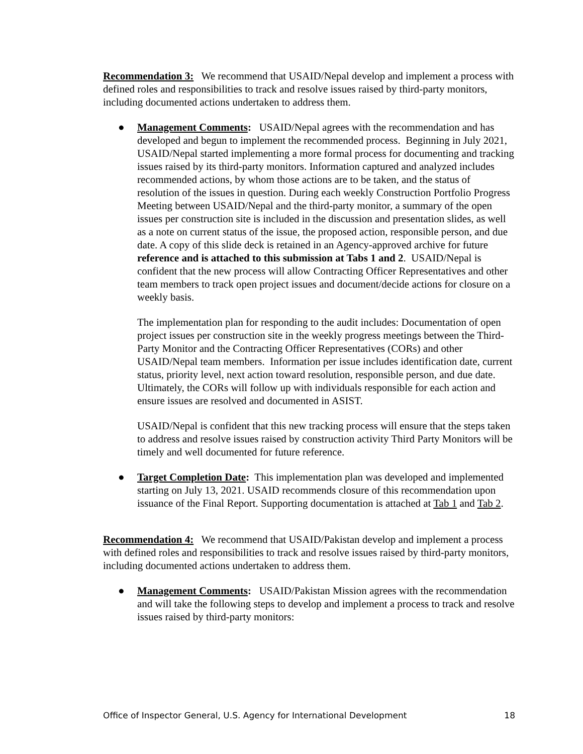Recommendation 3: We recommend that USAID/Nepal develop and implement a process with defined roles and responsibilities to track and resolve issues raised by third-party monitors, including documented actions undertaken to address them.
● Management Comments: USAID/Nepal agrees with the recommendation and has developed and begun to implement the recommended process. Beginning in July 2021, USAID/Nepal started implementing a more formal process for documenting and tracking issues raised by its third-party monitors. Information captured and analyzed includes recommended actions, by whom those actions are to be taken, and the status of resolution of the issues in question. During each weekly Construction Portfolio Progress Meeting between USAID/Nepal and the third-party monitor, a summary of the open issues per construction site is included in the discussion and presentation slides, as well as a note on current status of the issue, the proposed action, responsible person, and due date. A copy of this slide deck is retained in an Agency-approved archive for future reference and is attached to this submission at Tabs 1 and 2. USAID/Nepal is confident that the new process will allow Contracting Officer Representatives and other team members to track open project issues and document/decide actions for closure on a weekly basis.
The implementation plan for responding to the audit includes: Documentation of open project issues per construction site in the weekly progress meetings between the Third-Party Monitor and the Contracting Officer Representatives (CORs) and other USAID/Nepal team members. Information per issue includes identification date, current status, priority level, next action toward resolution, responsible person, and due date. Ultimately, the CORs will follow up with individuals responsible for each action and ensure issues are resolved and documented in ASIST.
USAID/Nepal is confident that this new tracking process will ensure that the steps taken to address and resolve issues raised by construction activity Third Party Monitors will be timely and well documented for future reference.
● Target Completion Date: This implementation plan was developed and implemented starting on July 13, 2021. USAID recommends closure of this recommendation upon issuance of the Final Report. Supporting documentation is attached at Tab 1 and Tab 2.
Recommendation 4: We recommend that USAID/Pakistan develop and implement a process with defined roles and responsibilities to track and resolve issues raised by third-party monitors, including documented actions undertaken to address them.
● Management Comments: USAID/Pakistan Mission agrees with the recommendation and will take the following steps to develop and implement a process to track and resolve issues raised by third-party monitors:
Office of Inspector General, U.S. Agency for International Development 18